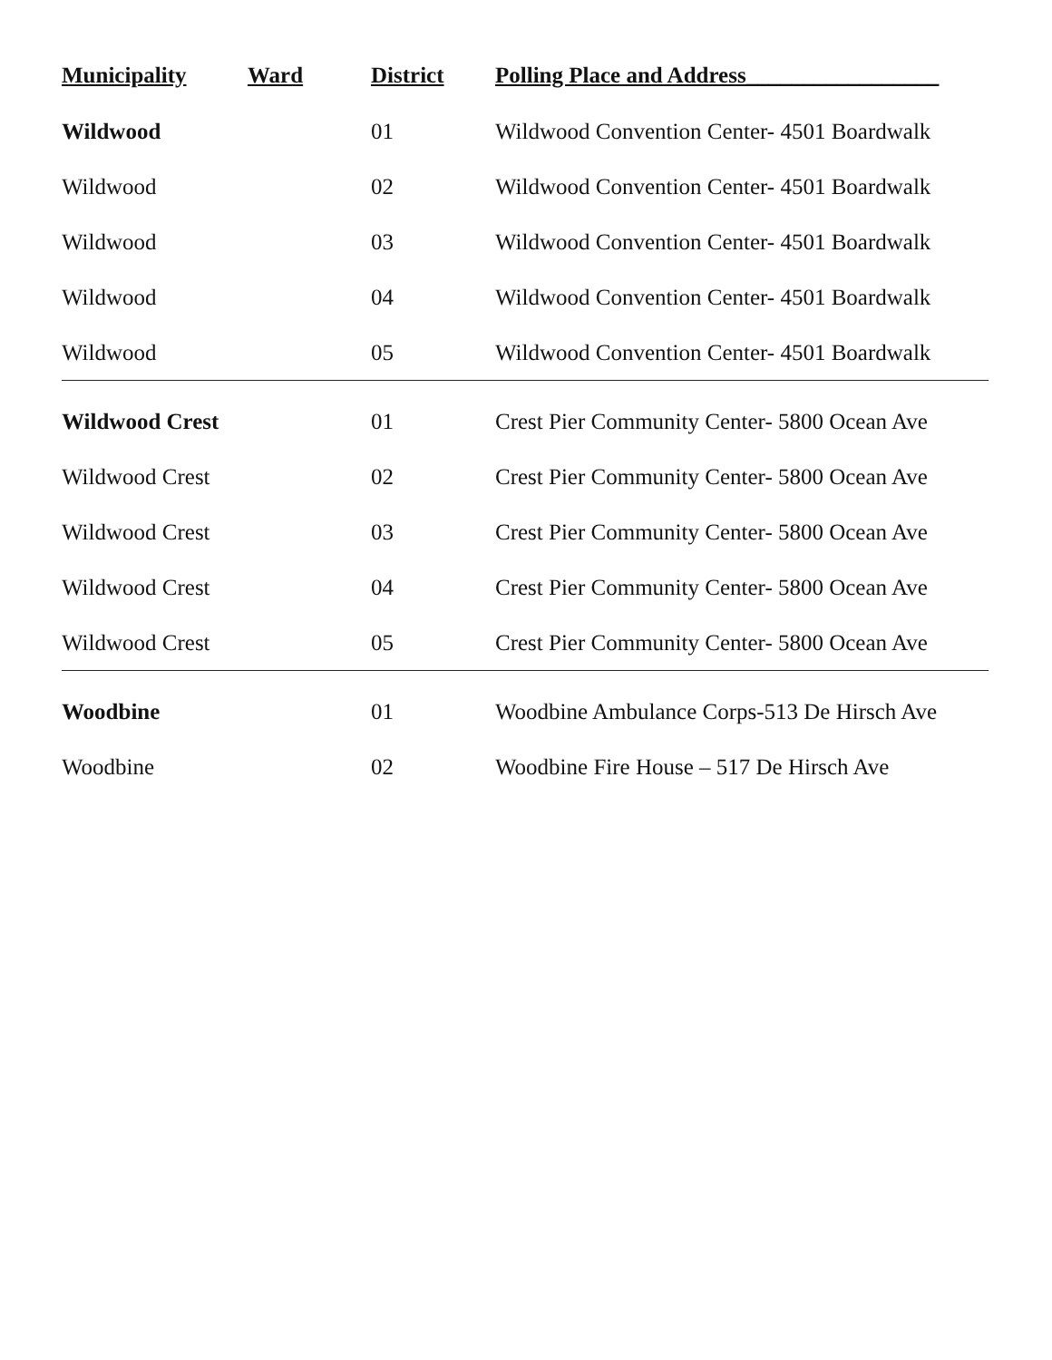| Municipality | Ward | District | Polling Place and Address_________________ |
| --- | --- | --- | --- |
| Wildwood | | 01 | Wildwood Convention Center- 4501 Boardwalk |
| Wildwood | | 02 | Wildwood Convention Center- 4501 Boardwalk |
| Wildwood | | 03 | Wildwood Convention Center- 4501 Boardwalk |
| Wildwood | | 04 | Wildwood Convention Center- 4501 Boardwalk |
| Wildwood | | 05 | Wildwood Convention Center- 4501 Boardwalk |
| Wildwood Crest | | 01 | Crest Pier Community Center- 5800 Ocean Ave |
| Wildwood Crest | | 02 | Crest Pier Community Center- 5800 Ocean Ave |
| Wildwood Crest | | 03 | Crest Pier Community Center- 5800 Ocean Ave |
| Wildwood Crest | | 04 | Crest Pier Community Center- 5800 Ocean Ave |
| Wildwood Crest | | 05 | Crest Pier Community Center- 5800 Ocean Ave |
| Woodbine | | 01 | Woodbine Ambulance Corps-513 De Hirsch Ave |
| Woodbine | | 02 | Woodbine Fire House – 517 De Hirsch Ave |